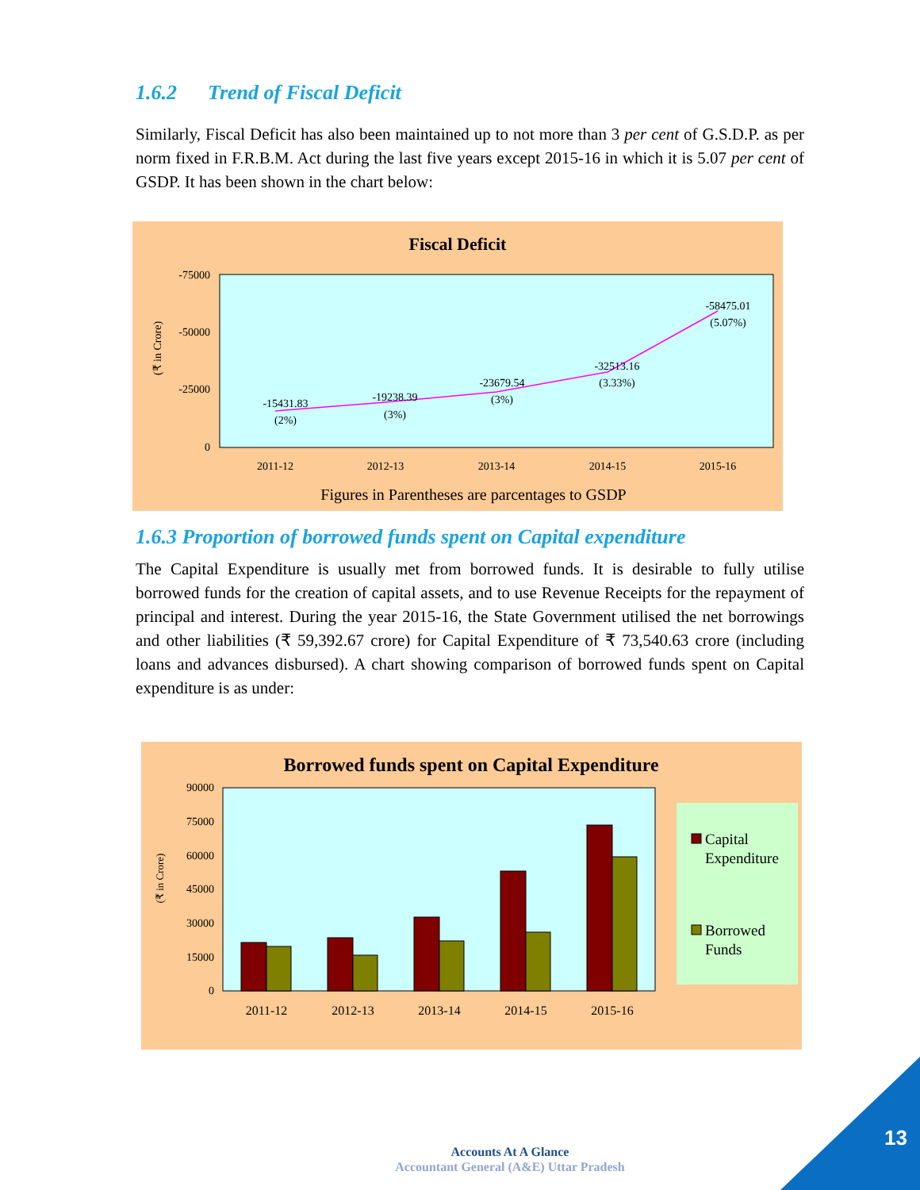1.6.2 Trend of Fiscal Deficit
Similarly, Fiscal Deficit has also been maintained up to not more than 3 per cent of G.S.D.P. as per norm fixed in F.R.B.M. Act during the last five years except 2015-16 in which it is 5.07 per cent of GSDP. It has been shown in the chart below:
Fiscal Deficit
-75000
-50000
-25000
0
(₹ in Crore)
-15431.83
(2%)
-19238.39
(3%)
-23679.54
(3%)
-32513.16
(3.33%)
-58475.01
(5.07%)
2011-12
2012-13
2013-14
2014-15
2015-16
Figures in Parentheses are parcentages to GSDP
1.6.3 Proportion of borrowed funds spent on Capital expenditure
The Capital Expenditure is usually met from borrowed funds. It is desirable to fully utilise borrowed funds for the creation of capital assets, and to use Revenue Receipts for the repayment of principal and interest. During the year 2015-16, the State Government utilised the net borrowings and other liabilities (₹ 59,392.67 crore) for Capital Expenditure of ₹ 73,540.63 crore (including loans and advances disbursed). A chart showing comparison of borrowed funds spent on Capital expenditure is as under:
Borrowed funds spent on Capital Expenditure
90000
75000
60000
45000
30000
15000
0
(₹ in Crore)
2011-12
2012-13
2013-14
2014-15
2015-16
Capital
Expenditure
Borrowed
Funds
Accounts At A Glance
Accountant General (A&E) Uttar Pradesh
13